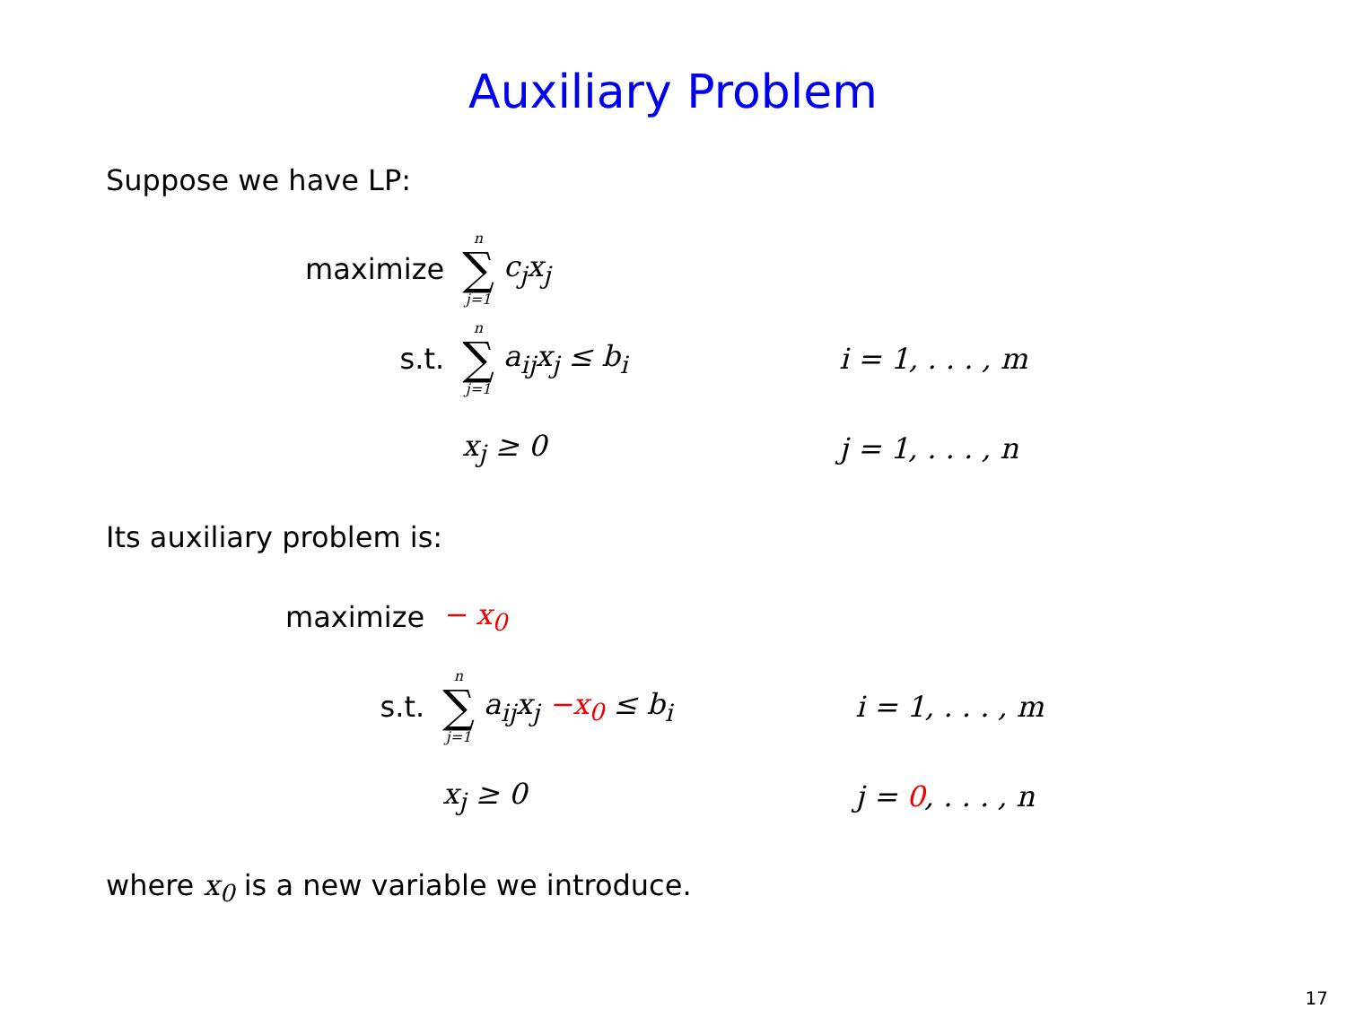Auxiliary Problem
Suppose we have LP:
| maximize | n ∑ j=1 c<sub>j</sub>x<sub>j</sub> | |
| s.t. | n ∑ j=1 a<sub>ij</sub>x<sub>j</sub> ≤ b<sub>i</sub> | i = 1, . . . , m |
| | x<sub>j</sub> ≥ 0 | j = 1, . . . , n |
Its auxiliary problem is:
| maximize | − x<sub>0</sub> | |
| s.t. | n ∑ j=1 a<sub>ij</sub>x<sub>j</sub> −x<sub>0</sub> ≤ b<sub>i</sub> | i = 1, . . . , m |
| | x<sub>j</sub> ≥ 0 | j = 0 , . . . , n |
where x<sub>0</sub> is a new variable we introduce.
17